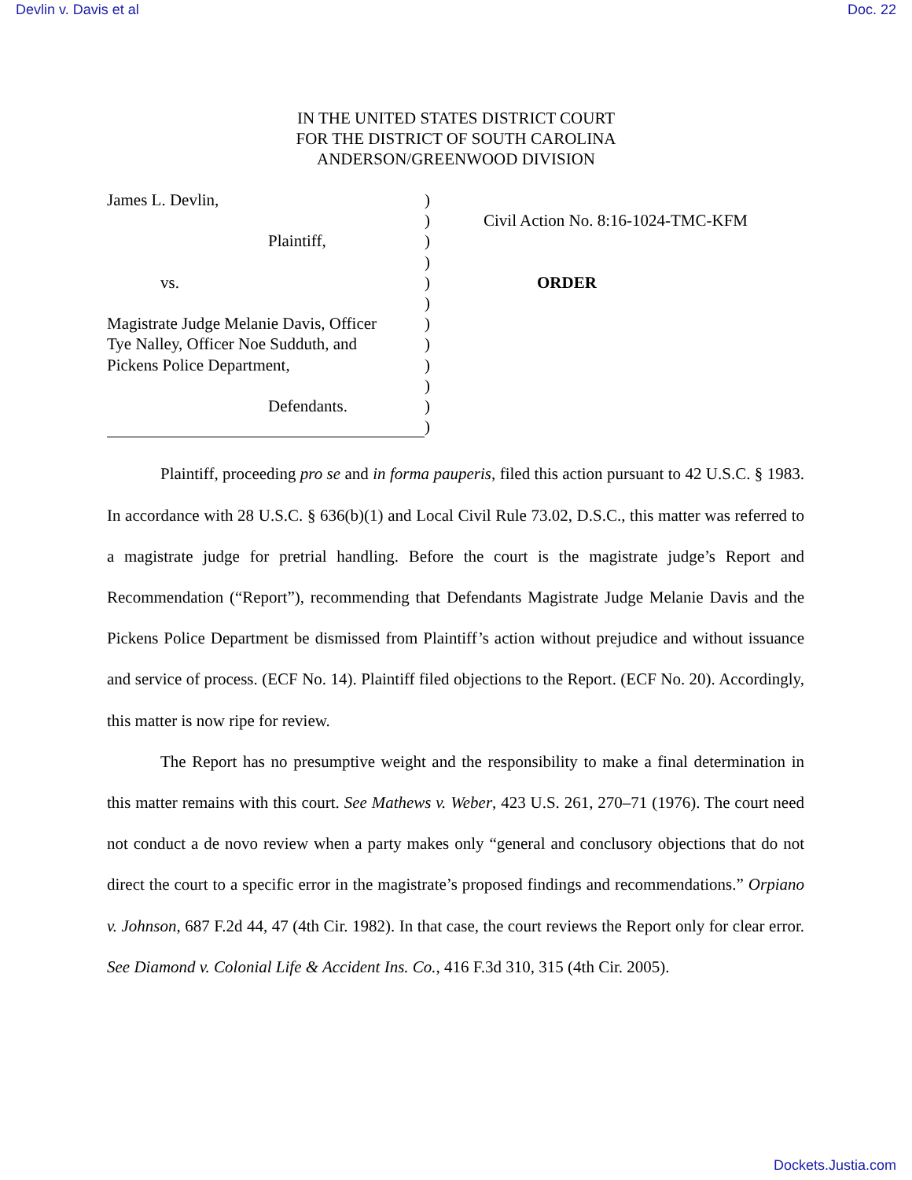Devlin v. Davis et al Doc. 22
IN THE UNITED STATES DISTRICT COURT
FOR THE DISTRICT OF SOUTH CAROLINA
ANDERSON/GREENWOOD DIVISION
James L. Devlin,
Plaintiff,
vs.
Magistrate Judge Melanie Davis, Officer
Tye Nalley, Officer Noe Sudduth, and
Pickens Police Department,
Defendants.
)
)
)
)
)
)
)
)
)
)
)
)
Civil Action No. 8:16-1024-TMC-KFM
ORDER
Plaintiff, proceeding pro se and in forma pauperis, filed this action pursuant to 42 U.S.C. § 1983. In accordance with 28 U.S.C. § 636(b)(1) and Local Civil Rule 73.02, D.S.C., this matter was referred to a magistrate judge for pretrial handling. Before the court is the magistrate judge’s Report and Recommendation (“Report”), recommending that Defendants Magistrate Judge Melanie Davis and the Pickens Police Department be dismissed from Plaintiff’s action without prejudice and without issuance and service of process. (ECF No. 14). Plaintiff filed objections to the Report. (ECF No. 20). Accordingly, this matter is now ripe for review.
The Report has no presumptive weight and the responsibility to make a final determination in this matter remains with this court. See Mathews v. Weber, 423 U.S. 261, 270–71 (1976). The court need not conduct a de novo review when a party makes only “general and conclusory objections that do not direct the court to a specific error in the magistrate’s proposed findings and recommendations.” Orpiano v. Johnson, 687 F.2d 44, 47 (4th Cir. 1982). In that case, the court reviews the Report only for clear error. See Diamond v. Colonial Life & Accident Ins. Co., 416 F.3d 310, 315 (4th Cir. 2005).
Dockets.Justia.com